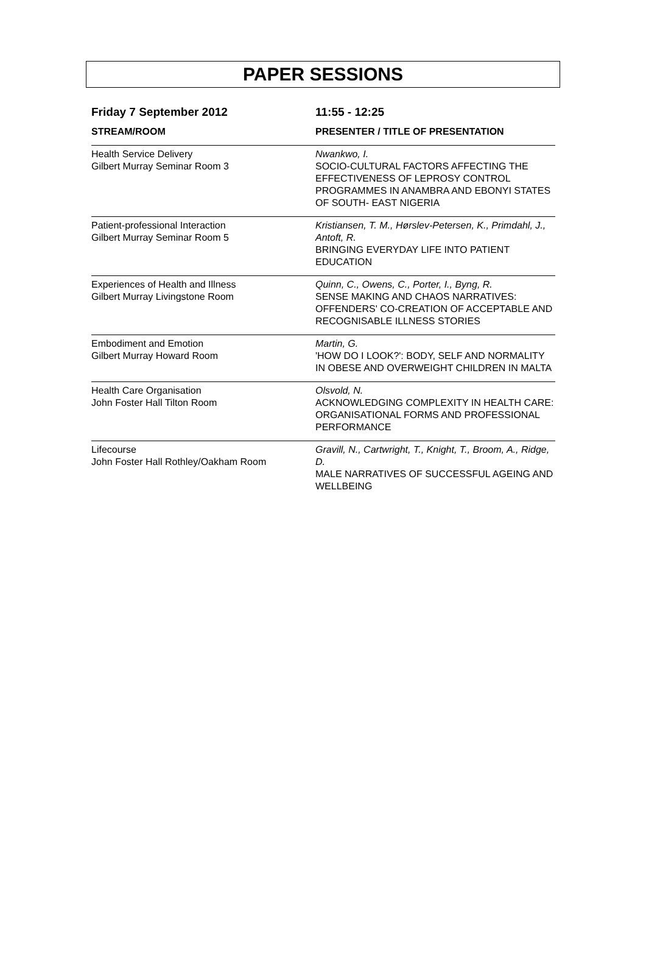PAPER SESSIONS
| Friday 7 September 2012 | 11:55 - 12:25 |
| --- | --- |
| STREAM/ROOM | PRESENTER / TITLE OF PRESENTATION |
| Health Service Delivery Gilbert Murray Seminar Room 3 | Nwankwo, I. SOCIO-CULTURAL FACTORS AFFECTING THE EFFECTIVENESS OF LEPROSY CONTROL PROGRAMMES IN ANAMBRA AND EBONYI STATES OF SOUTH- EAST NIGERIA |
| Patient-professional Interaction Gilbert Murray Seminar Room 5 | Kristiansen, T. M., Hørslev-Petersen, K., Primdahl, J., Antoft, R. BRINGING EVERYDAY LIFE INTO PATIENT EDUCATION |
| Experiences of Health and Illness Gilbert Murray Livingstone Room | Quinn, C., Owens, C., Porter, I., Byng, R. SENSE MAKING AND CHAOS NARRATIVES: OFFENDERS' CO-CREATION OF ACCEPTABLE AND RECOGNISABLE ILLNESS STORIES |
| Embodiment and Emotion Gilbert Murray Howard Room | Martin, G. 'HOW DO I LOOK?': BODY, SELF AND NORMALITY IN OBESE AND OVERWEIGHT CHILDREN IN MALTA |
| Health Care Organisation John Foster Hall Tilton Room | Olsvold, N. ACKNOWLEDGING COMPLEXITY IN HEALTH CARE: ORGANISATIONAL FORMS AND PROFESSIONAL PERFORMANCE |
| Lifecourse John Foster Hall Rothley/Oakham Room | Gravill, N., Cartwright, T., Knight, T., Broom, A., Ridge, D. MALE NARRATIVES OF SUCCESSFUL AGEING AND WELLBEING |